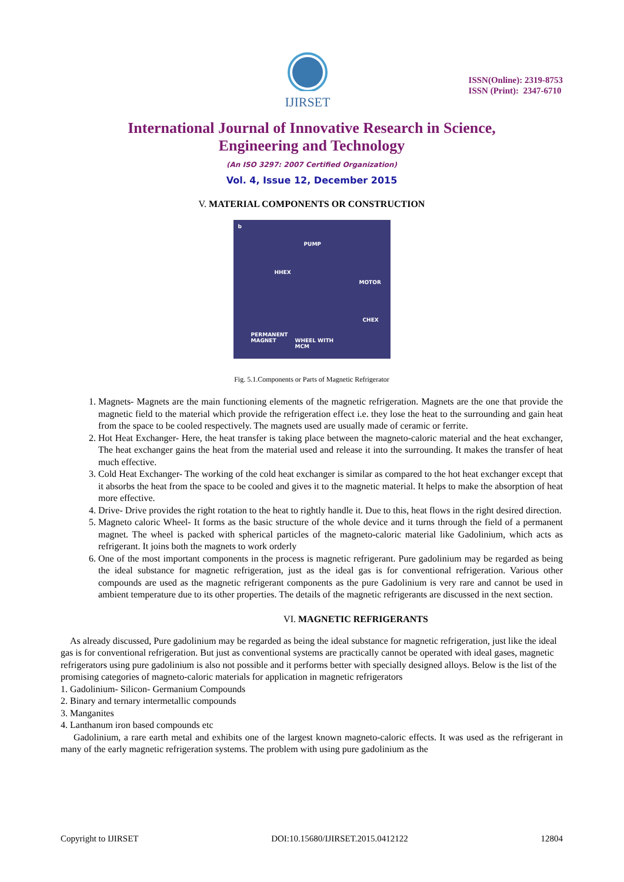IJIRSET
ISSN(Online): 2319-8753
ISSN (Print): 2347-6710
International Journal of Innovative Research in Science,
Engineering and Technology
(An ISO 3297: 2007 Certified Organization)
Vol. 4, Issue 12, December 2015
V. MATERIAL COMPONENTS OR CONSTRUCTION
b
PUMP
HHEX
MOTOR
CHEX
PERMANENT
MAGNET WHEEL WITH
MCM
Fig. 5.1.Components or Parts of Magnetic Refrigerator
1. Magnets- Magnets are the main functioning elements of the magnetic refrigeration. Magnets are the one that provide the magnetic field to the material which provide the refrigeration effect i.e. they lose the heat to the surrounding and gain heat from the space to be cooled respectively. The magnets used are usually made of ceramic or ferrite.
2. Hot Heat Exchanger- Here, the heat transfer is taking place between the magneto-caloric material and the heat exchanger, The heat exchanger gains the heat from the material used and release it into the surrounding. It makes the transfer of heat much effective.
3. Cold Heat Exchanger- The working of the cold heat exchanger is similar as compared to the hot heat exchanger except that it absorbs the heat from the space to be cooled and gives it to the magnetic material. It helps to make the absorption of heat more effective.
4. Drive- Drive provides the right rotation to the heat to rightly handle it. Due to this, heat flows in the right desired direction.
5. Magneto caloric Wheel- It forms as the basic structure of the whole device and it turns through the field of a permanent magnet. The wheel is packed with spherical particles of the magneto-caloric material like Gadolinium, which acts as refrigerant. It joins both the magnets to work orderly
6. One of the most important components in the process is magnetic refrigerant. Pure gadolinium may be regarded as being the ideal substance for magnetic refrigeration, just as the ideal gas is for conventional refrigeration. Various other compounds are used as the magnetic refrigerant components as the pure Gadolinium is very rare and cannot be used in ambient temperature due to its other properties. The details of the magnetic refrigerants are discussed in the next section.
VI. MAGNETIC REFRIGERANTS
As already discussed, Pure gadolinium may be regarded as being the ideal substance for magnetic refrigeration, just like the ideal gas is for conventional refrigeration. But just as conventional systems are practically cannot be operated with ideal gases, magnetic refrigerators using pure gadolinium is also not possible and it performs better with specially designed alloys. Below is the list of the promising categories of magneto-caloric materials for application in magnetic refrigerators
1. Gadolinium- Silicon- Germanium Compounds
2. Binary and ternary intermetallic compounds
3. Manganites
4. Lanthanum iron based compounds etc
Gadolinium, a rare earth metal and exhibits one of the largest known magneto-caloric effects. It was used as the refrigerant in many of the early magnetic refrigeration systems. The problem with using pure gadolinium as the
Copyright to IJIRSET DOI:10.15680/IJIRSET.2015.0412122 12804